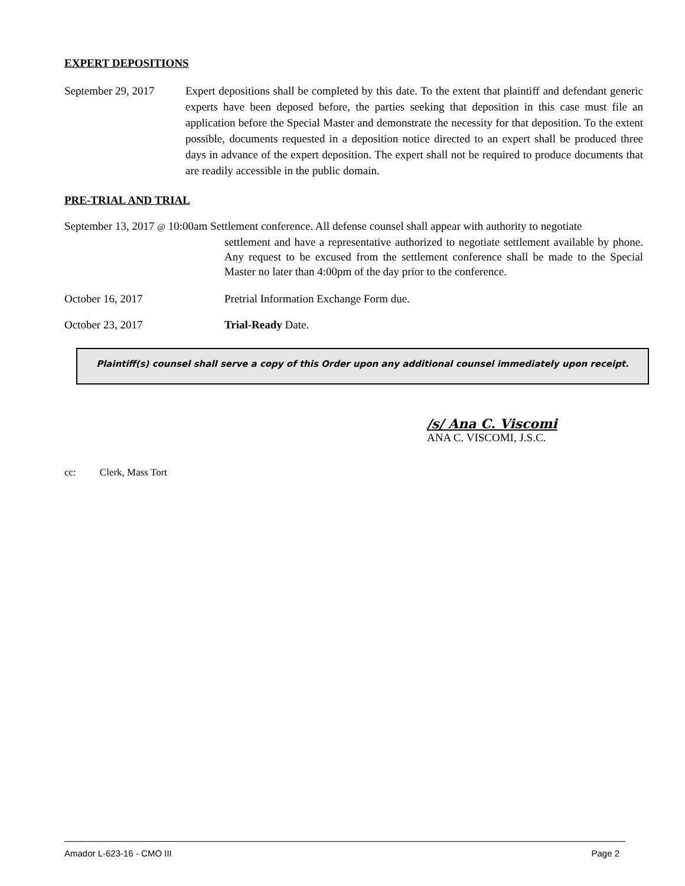EXPERT DEPOSITIONS
September 29, 2017 Expert depositions shall be completed by this date. To the extent that plaintiff and defendant generic experts have been deposed before, the parties seeking that deposition in this case must file an application before the Special Master and demonstrate the necessity for that deposition. To the extent possible, documents requested in a deposition notice directed to an expert shall be produced three days in advance of the expert deposition. The expert shall not be required to produce documents that are readily accessible in the public domain.
PRE-TRIAL AND TRIAL
September 13, 2017 @ 10:00am Settlement conference. All defense counsel shall appear with authority to negotiate
settlement and have a representative authorized to negotiate settlement available by phone. Any request to be excused from the settlement conference shall be made to the Special Master no later than 4:00pm of the day prior to the conference.
October 16, 2017 Pretrial Information Exchange Form due.
October 23, 2017 Trial-Ready Date.
Plaintiff(s) counsel shall serve a copy of this Order upon any additional counsel immediately upon receipt.
/s/ Ana C. Viscomi
ANA C. VISCOMI, J.S.C.
cc: Clerk, Mass Tort
Amador L-623-16 - CMO III Page 2